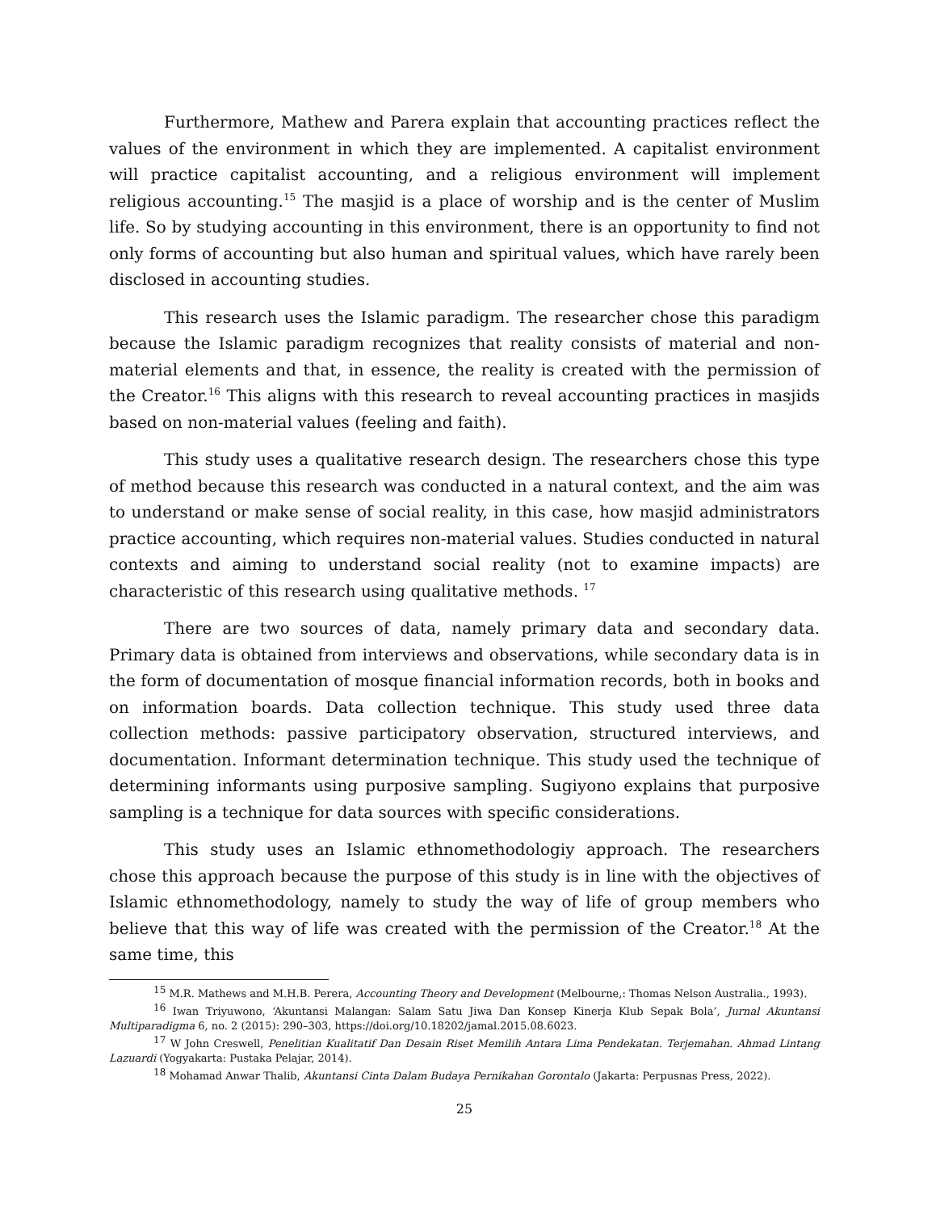Furthermore, Mathew and Parera explain that accounting practices reflect the values of the environment in which they are implemented. A capitalist environment will practice capitalist accounting, and a religious environment will implement religious accounting.<sup>15</sup> The masjid is a place of worship and is the center of Muslim life. So by studying accounting in this environment, there is an opportunity to find not only forms of accounting but also human and spiritual values, which have rarely been disclosed in accounting studies.
This research uses the Islamic paradigm. The researcher chose this paradigm because the Islamic paradigm recognizes that reality consists of material and non-material elements and that, in essence, the reality is created with the permission of the Creator.<sup>16</sup> This aligns with this research to reveal accounting practices in masjids based on non-material values (feeling and faith).
This study uses a qualitative research design. The researchers chose this type of method because this research was conducted in a natural context, and the aim was to understand or make sense of social reality, in this case, how masjid administrators practice accounting, which requires non-material values. Studies conducted in natural contexts and aiming to understand social reality (not to examine impacts) are characteristic of this research using qualitative methods. <sup>17</sup>
There are two sources of data, namely primary data and secondary data. Primary data is obtained from interviews and observations, while secondary data is in the form of documentation of mosque financial information records, both in books and on information boards. Data collection technique. This study used three data collection methods: passive participatory observation, structured interviews, and documentation. Informant determination technique. This study used the technique of determining informants using purposive sampling. Sugiyono explains that purposive sampling is a technique for data sources with specific considerations.
This study uses an Islamic ethnomethodologiy approach. The researchers chose this approach because the purpose of this study is in line with the objectives of Islamic ethnomethodology, namely to study the way of life of group members who believe that this way of life was created with the permission of the Creator.<sup>18</sup> At the same time, this
<sup>15</sup> M.R. Mathews and M.H.B. Perera, Accounting Theory and Development (Melbourne,: Thomas Nelson Australia., 1993).
<sup>16</sup> Iwan Triyuwono, ‘Akuntansi Malangan: Salam Satu Jiwa Dan Konsep Kinerja Klub Sepak Bola’, Jurnal Akuntansi Multiparadigma 6, no. 2 (2015): 290–303, https://doi.org/10.18202/jamal.2015.08.6023.
<sup>17</sup> W John Creswell, Penelitian Kualitatif Dan Desain Riset Memilih Antara Lima Pendekatan. Terjemahan. Ahmad Lintang Lazuardi (Yogyakarta: Pustaka Pelajar, 2014).
<sup>18</sup> Mohamad Anwar Thalib, Akuntansi Cinta Dalam Budaya Pernikahan Gorontalo (Jakarta: Perpusnas Press, 2022).
25